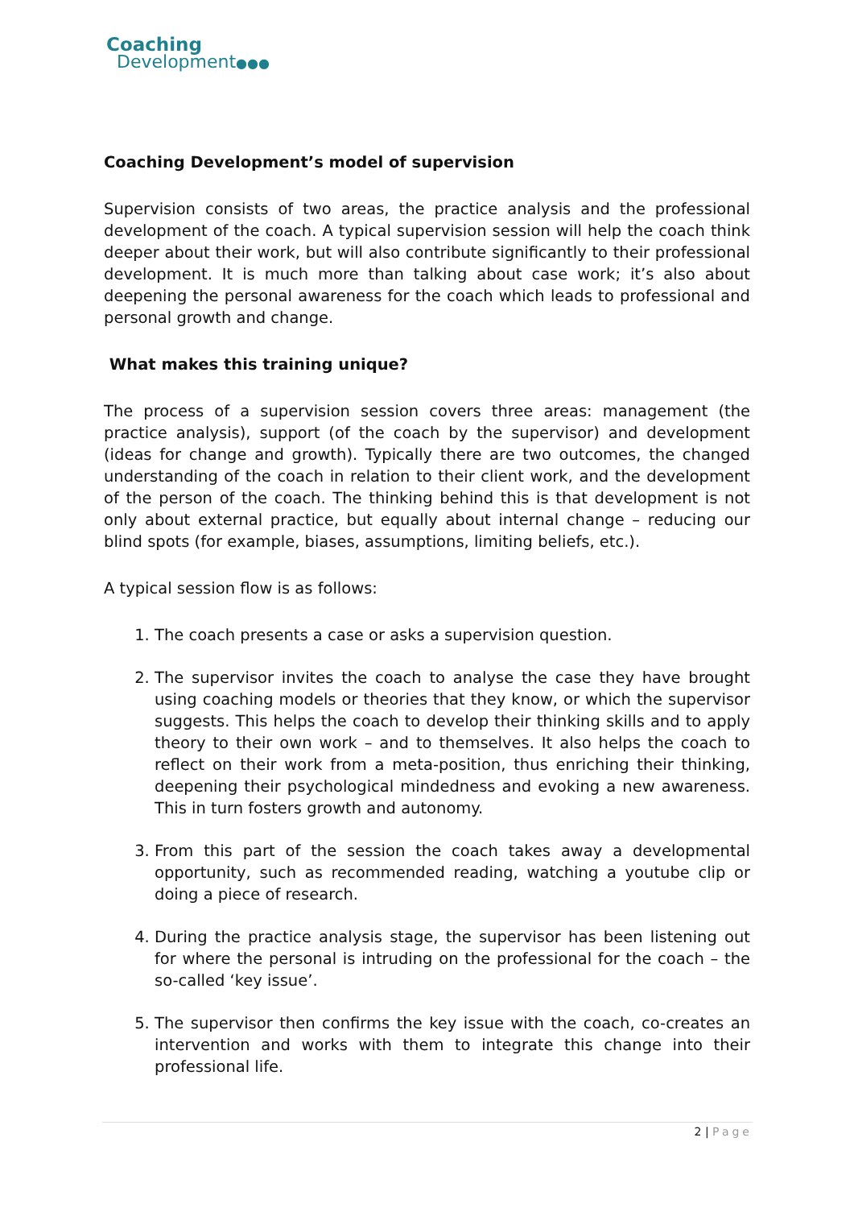Coaching
Development●●●
Coaching Development’s model of supervision
Supervision consists of two areas, the practice analysis and the professional development of the coach. A typical supervision session will help the coach think deeper about their work, but will also contribute significantly to their professional development. It is much more than talking about case work; it’s also about deepening the personal awareness for the coach which leads to professional and personal growth and change.
What makes this training unique?
The process of a supervision session covers three areas: management (the practice analysis), support (of the coach by the supervisor) and development (ideas for change and growth). Typically there are two outcomes, the changed understanding of the coach in relation to their client work, and the development of the person of the coach. The thinking behind this is that development is not only about external practice, but equally about internal change – reducing our blind spots (for example, biases, assumptions, limiting beliefs, etc.).
A typical session flow is as follows:
1. The coach presents a case or asks a supervision question.
2. The supervisor invites the coach to analyse the case they have brought using coaching models or theories that they know, or which the supervisor suggests. This helps the coach to develop their thinking skills and to apply theory to their own work – and to themselves. It also helps the coach to reflect on their work from a meta-position, thus enriching their thinking, deepening their psychological mindedness and evoking a new awareness. This in turn fosters growth and autonomy.
3. From this part of the session the coach takes away a developmental opportunity, such as recommended reading, watching a youtube clip or doing a piece of research.
4. During the practice analysis stage, the supervisor has been listening out for where the personal is intruding on the professional for the coach – the so-called ‘key issue’.
5. The supervisor then confirms the key issue with the coach, co-creates an intervention and works with them to integrate this change into their professional life.
2 | Page